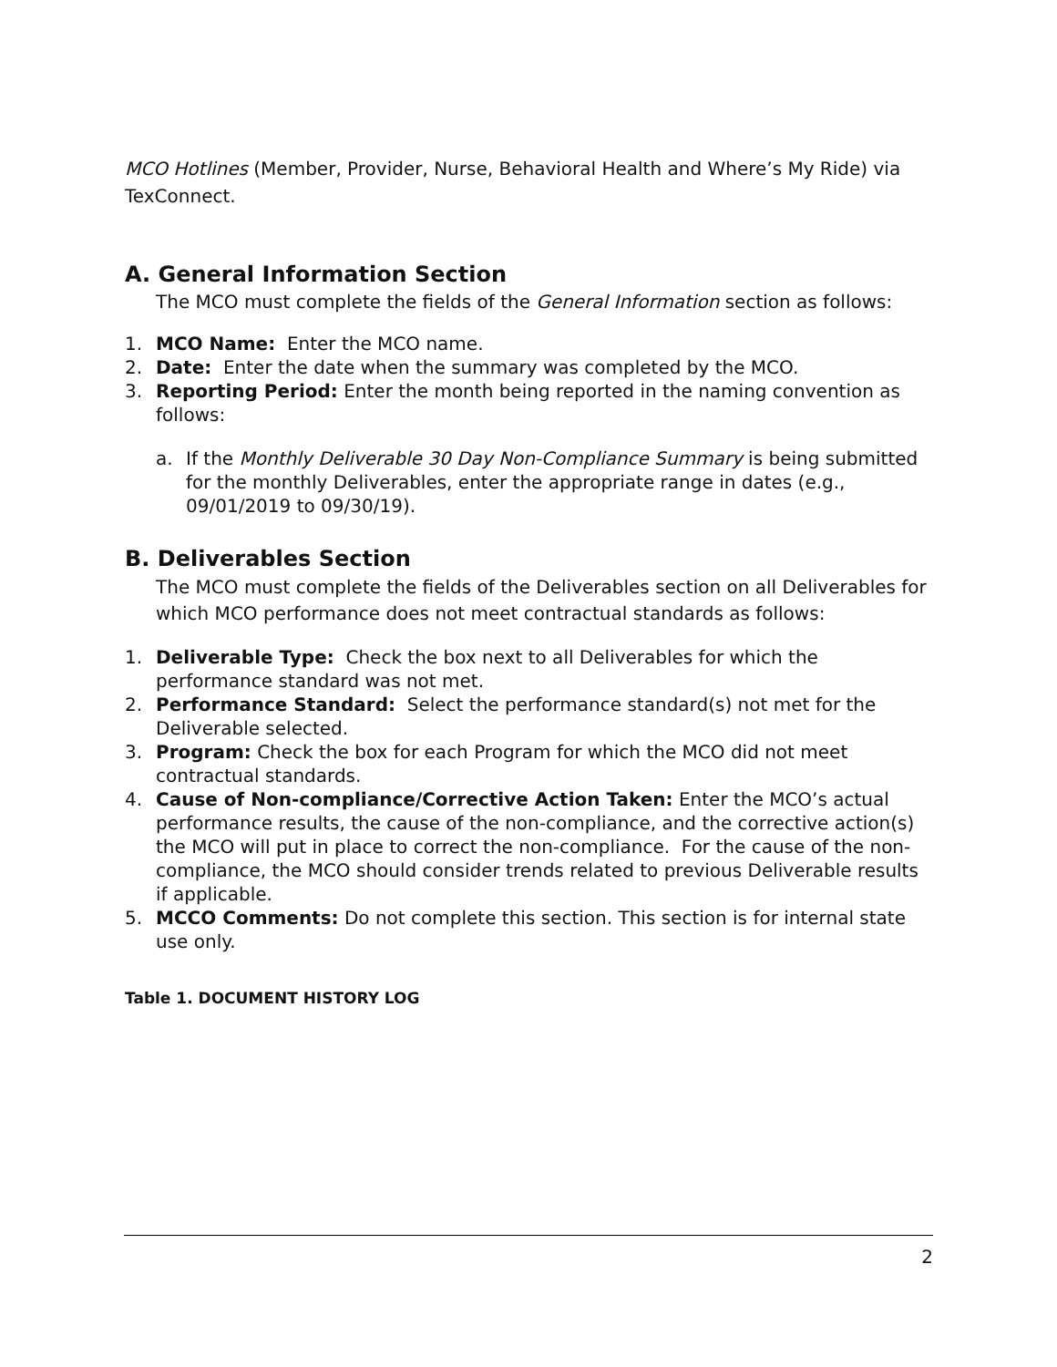MCO Hotlines (Member, Provider, Nurse, Behavioral Health and Where’s My Ride) via TexConnect.
A. General Information Section
The MCO must complete the fields of the General Information section as follows:
1. MCO Name: Enter the MCO name.
2. Date: Enter the date when the summary was completed by the MCO.
3. Reporting Period: Enter the month being reported in the naming convention as follows:
a. If the Monthly Deliverable 30 Day Non-Compliance Summary is being submitted for the monthly Deliverables, enter the appropriate range in dates (e.g., 09/01/2019 to 09/30/19).
B. Deliverables Section
The MCO must complete the fields of the Deliverables section on all Deliverables for which MCO performance does not meet contractual standards as follows:
1. Deliverable Type: Check the box next to all Deliverables for which the performance standard was not met.
2. Performance Standard: Select the performance standard(s) not met for the Deliverable selected.
3. Program: Check the box for each Program for which the MCO did not meet contractual standards.
4. Cause of Non-compliance/Corrective Action Taken: Enter the MCO’s actual performance results, the cause of the non-compliance, and the corrective action(s) the MCO will put in place to correct the non-compliance. For the cause of the non-compliance, the MCO should consider trends related to previous Deliverable results if applicable.
5. MCCO Comments: Do not complete this section. This section is for internal state use only.
Table 1. DOCUMENT HISTORY LOG
2